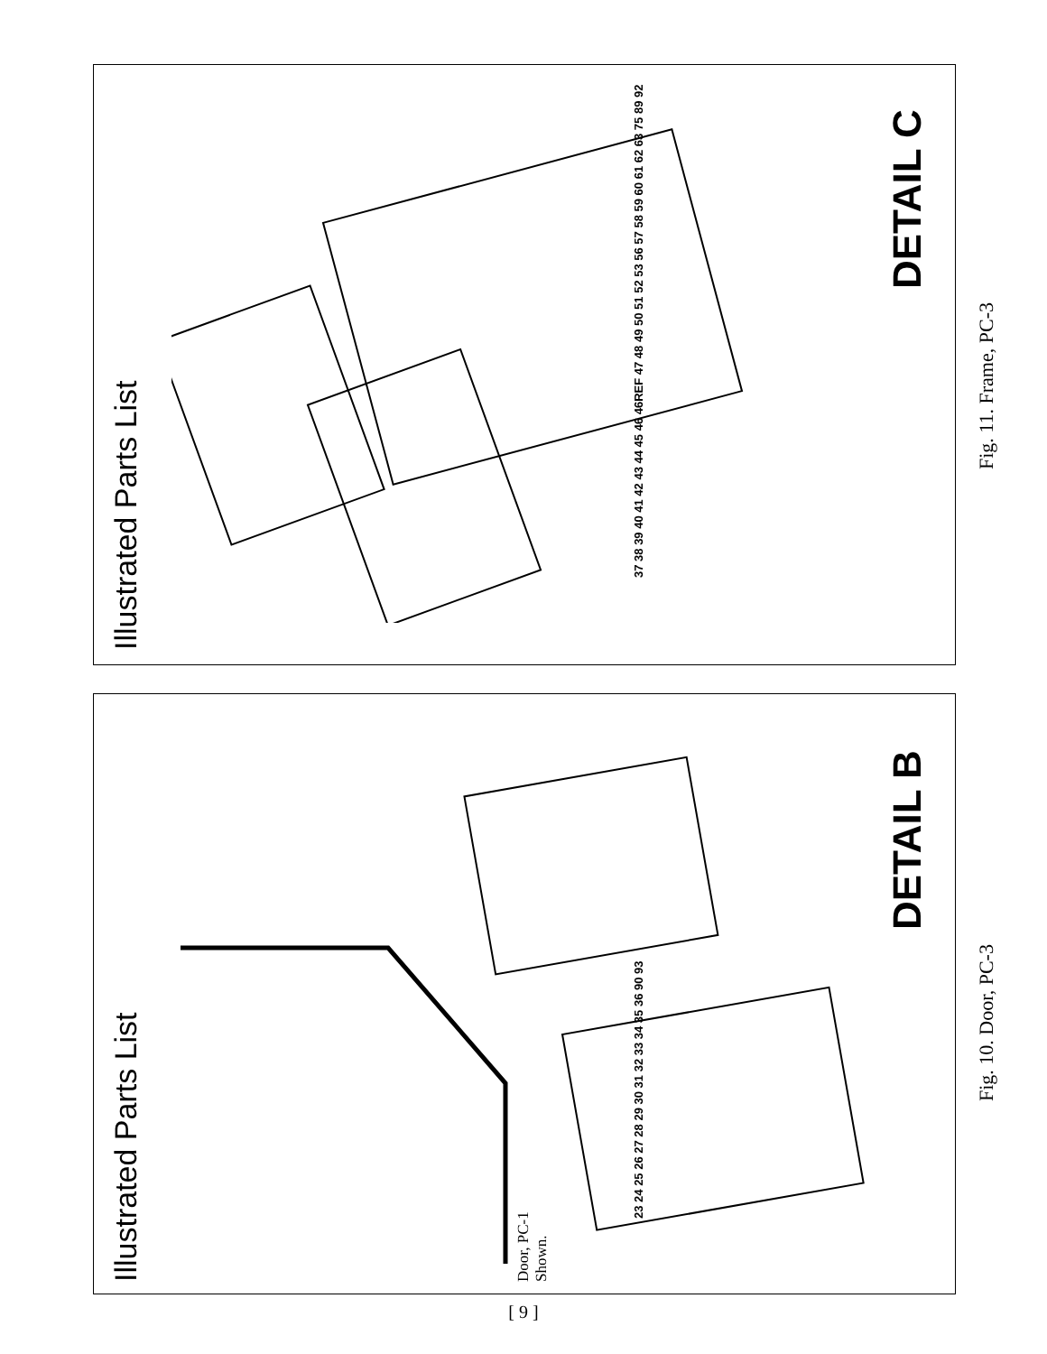Illustrated Parts List
Door, PC-1
Shown.
DETAIL B
Fig. 10. Door, PC-3
23 24 25 26 27 28 29 30 31 32 33 34 35 36 90 93
Illustrated Parts List
DETAIL C
Fig. 11. Frame, PC-3
37 38 39 40 41 42 43 44 45 46 46REF 47 48 49 50 51 52 53 56 57 58 59 60 61 62 63 75 89 92
[ 9 ]